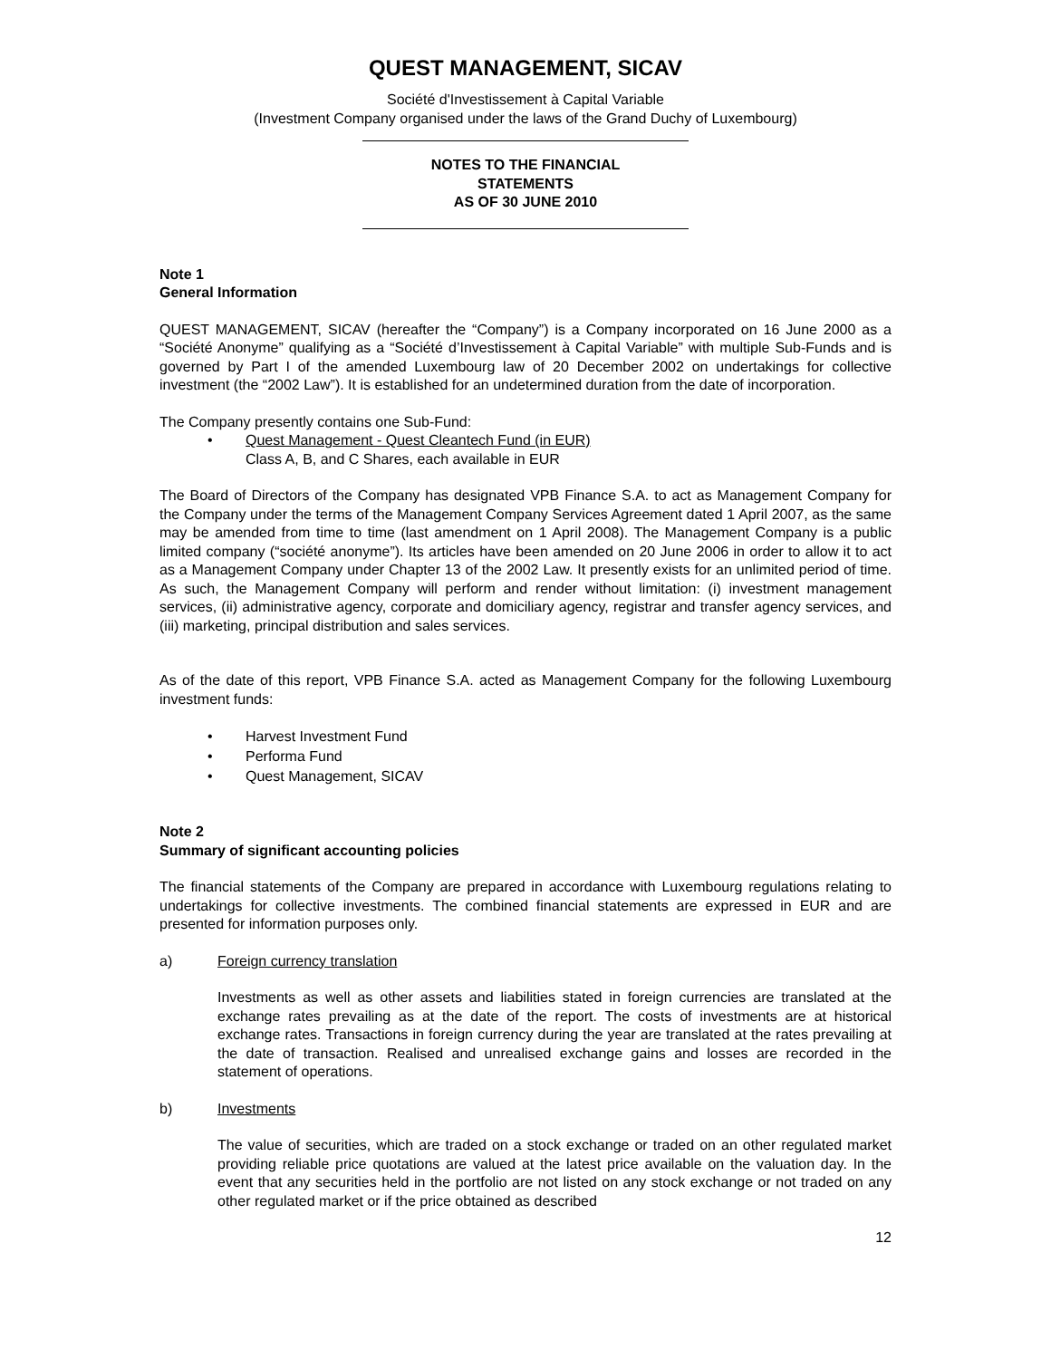QUEST MANAGEMENT, SICAV
Société d'Investissement à Capital Variable
(Investment Company organised under the laws of the Grand Duchy of Luxembourg)
NOTES TO THE FINANCIAL
STATEMENTS
AS OF 30 JUNE 2010
Note 1
General Information
QUEST MANAGEMENT, SICAV (hereafter the “Company”) is a Company incorporated on 16 June 2000 as a “Société Anonyme” qualifying as a “Société d’Investissement à Capital Variable” with multiple Sub-Funds and is governed by Part I of the amended Luxembourg law of 20 December 2002 on undertakings for collective investment (the “2002 Law”). It is established for an undetermined duration from the date of incorporation.
The Company presently contains one Sub-Fund:
• Quest Management - Quest Cleantech Fund (in EUR)
Class A, B, and C Shares, each available in EUR
The Board of Directors of the Company has designated VPB Finance S.A. to act as Management Company for the Company under the terms of the Management Company Services Agreement dated 1 April 2007, as the same may be amended from time to time (last amendment on 1 April 2008). The Management Company is a public limited company (“société anonyme”). Its articles have been amended on 20 June 2006 in order to allow it to act as a Management Company under Chapter 13 of the 2002 Law. It presently exists for an unlimited period of time. As such, the Management Company will perform and render without limitation: (i) investment management services, (ii) administrative agency, corporate and domiciliary agency, registrar and transfer agency services, and (iii) marketing, principal distribution and sales services.
As of the date of this report, VPB Finance S.A. acted as Management Company for the following Luxembourg investment funds:
• Harvest Investment Fund
• Performa Fund
• Quest Management, SICAV
Note 2
Summary of significant accounting policies
The financial statements of the Company are prepared in accordance with Luxembourg regulations relating to undertakings for collective investments. The combined financial statements are expressed in EUR and are presented for information purposes only.
a) Foreign currency translation
Investments as well as other assets and liabilities stated in foreign currencies are translated at the exchange rates prevailing as at the date of the report. The costs of investments are at historical exchange rates. Transactions in foreign currency during the year are translated at the rates prevailing at the date of transaction. Realised and unrealised exchange gains and losses are recorded in the statement of operations.
b) Investments
The value of securities, which are traded on a stock exchange or traded on an other regulated market providing reliable price quotations are valued at the latest price available on the valuation day. In the event that any securities held in the portfolio are not listed on any stock exchange or not traded on any other regulated market or if the price obtained as described
12